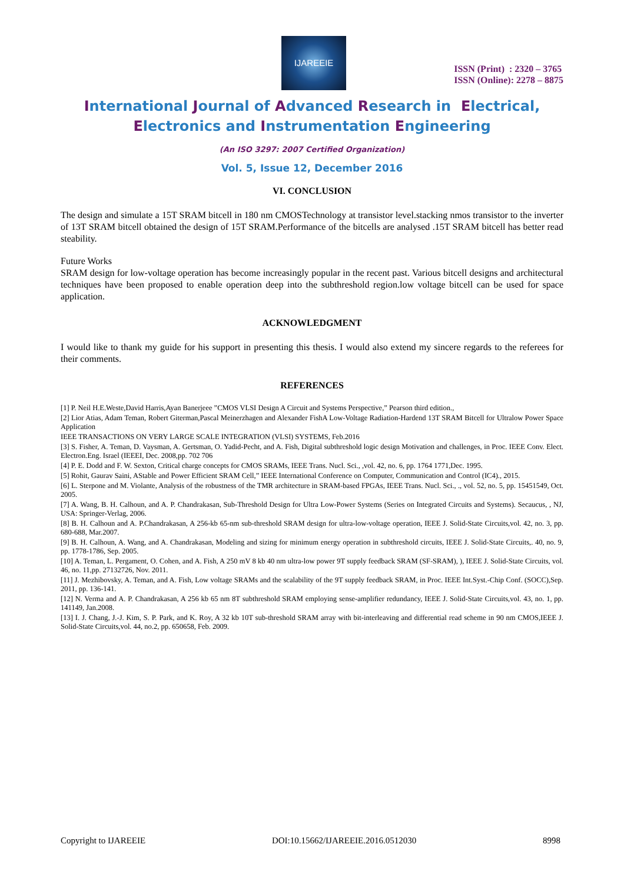IJAREEIE
ISSN (Print) : 2320 – 3765
ISSN (Online): 2278 – 8875
International Journal of Advanced Research in Electrical,
Electronics and Instrumentation Engineering
(An ISO 3297: 2007 Certified Organization)
Vol. 5, Issue 12, December 2016
VI. CONCLUSION
The design and simulate a 15T SRAM bitcell in 180 nm CMOSTechnology at transistor level.stacking nmos transistor to the inverter of 13T SRAM bitcell obtained the design of 15T SRAM.Performance of the bitcells are analysed .15T SRAM bitcell has better read steability.
Future Works
SRAM design for low-voltage operation has become increasingly popular in the recent past. Various bitcell designs and architectural techniques have been proposed to enable operation deep into the subthreshold region.low voltage bitcell can be used for space application.
ACKNOWLEDGMENT
I would like to thank my guide for his support in presenting this thesis. I would also extend my sincere regards to the referees for their comments.
REFERENCES
[1] P. Neil H.E.Weste,David Harris,Ayan Banerjeee ”CMOS VLSI Design A Circuit and Systems Perspective,” Pearson third edition.,
[2] Lior Atias, Adam Teman, Robert Giterman,Pascal Meinerzhagen and Alexander FishA Low-Voltage Radiation-Hardend 13T SRAM Bitcell for Ultralow Power Space Application
IEEE TRANSACTIONS ON VERY LARGE SCALE INTEGRATION (VLSI) SYSTEMS, Feb.2016
[3] S. Fisher, A. Teman, D. Vaysman, A. Gertsman, O. Yadid-Pecht, and A. Fish, Digital subthreshold logic design Motivation and challenges, in Proc. IEEE Conv. Elect. Electron.Eng. Israel (IEEEI, Dec. 2008,pp. 702 706
[4] P. E. Dodd and F. W. Sexton, Critical charge concepts for CMOS SRAMs, IEEE Trans. Nucl. Sci., ,vol. 42, no. 6, pp. 1764 1771,Dec. 1995.
[5] Rohit, Gaurav Saini, AStable and Power Efficient SRAM Cell,” IEEE International Conference on Computer, Communication and Control (IC4)., 2015.
[6] L. Sterpone and M. Violante, Analysis of the robustness of the TMR architecture in SRAM-based FPGAs, IEEE Trans. Nucl. Sci., ., vol. 52, no. 5, pp. 15451549, Oct. 2005.
[7] A. Wang, B. H. Calhoun, and A. P. Chandrakasan, Sub-Threshold Design for Ultra Low-Power Systems (Series on Integrated Circuits and Systems). Secaucus, , NJ, USA: Springer-Verlag, 2006.
[8] B. H. Calhoun and A. P.Chandrakasan, A 256-kb 65-nm sub-threshold SRAM design for ultra-low-voltage operation, IEEE J. Solid-State Circuits,vol. 42, no. 3, pp. 680-688, Mar.2007.
[9] B. H. Calhoun, A. Wang, and A. Chandrakasan, Modeling and sizing for minimum energy operation in subthreshold circuits, IEEE J. Solid-State Circuits,. 40, no. 9, pp. 1778-1786, Sep. 2005.
[10] A. Teman, L. Pergament, O. Cohen, and A. Fish, A 250 mV 8 kb 40 nm ultra-low power 9T supply feedback SRAM (SF-SRAM), ), IEEE J. Solid-State Circuits, vol. 46, no. 11,pp. 27132726, Nov. 2011.
[11] J. Mezhibovsky, A. Teman, and A. Fish, Low voltage SRAMs and the scalability of the 9T supply feedback SRAM, in Proc. IEEE Int.Syst.-Chip Conf. (SOCC),Sep. 2011, pp. 136-141.
[12] N. Verma and A. P. Chandrakasan, A 256 kb 65 nm 8T subthreshold SRAM employing sense-amplifier redundancy, IEEE J. Solid-State Circuits,vol. 43, no. 1, pp. 141149, Jan.2008.
[13] I. J. Chang, J.-J. Kim, S. P. Park, and K. Roy, A 32 kb 10T sub-threshold SRAM array with bit-interleaving and differential read scheme in 90 nm CMOS,IEEE J. Solid-State Circuits,vol. 44, no.2, pp. 650658, Feb. 2009.
Copyright to IJAREEIE DOI:10.15662/IJAREEIE.2016.0512030 8998